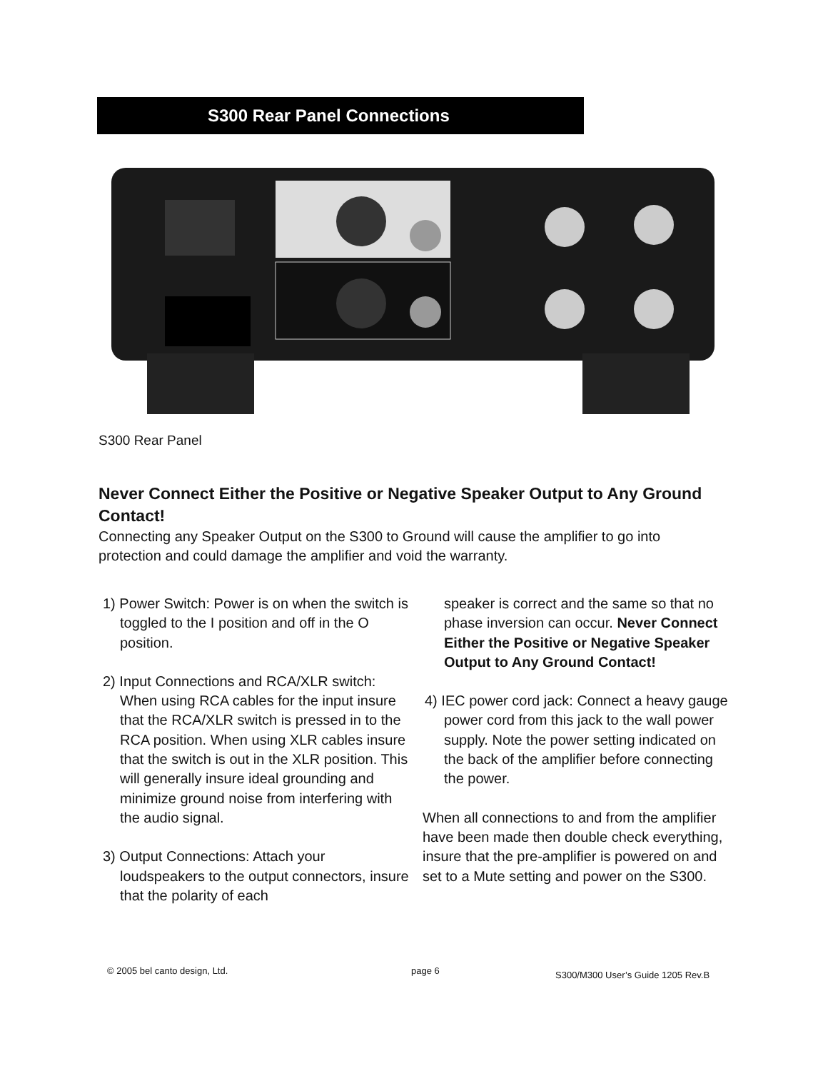S300 Rear Panel Connections
S300 Rear Panel
Never Connect Either the Positive or Negative Speaker Output to Any Ground Contact!
Connecting any Speaker Output on the S300 to Ground will cause the amplifier to go into protection and could damage the amplifier and void the warranty.
1) Power Switch: Power is on when the switch is toggled to the I position and off in the O position.
2) Input Connections and RCA/XLR switch: When using RCA cables for the input insure that the RCA/XLR switch is pressed in to the RCA position. When using XLR cables insure that the switch is out in the XLR position. This will generally insure ideal grounding and minimize ground noise from interfering with the audio signal.
3) Output Connections: Attach your loudspeakers to the output connectors, insure that the polarity of each
speaker is correct and the same so that no phase inversion can occur. Never Connect Either the Positive or Negative Speaker Output to Any Ground Contact!
4) IEC power cord jack: Connect a heavy gauge power cord from this jack to the wall power supply. Note the power setting indicated on the back of the amplifier before connecting the power.
When all connections to and from the amplifier have been made then double check everything, insure that the pre-amplifier is powered on and set to a Mute setting and power on the S300.
© 2005 bel canto design, Ltd. page 6
S300/M300 User’s Guide 1205 Rev.B